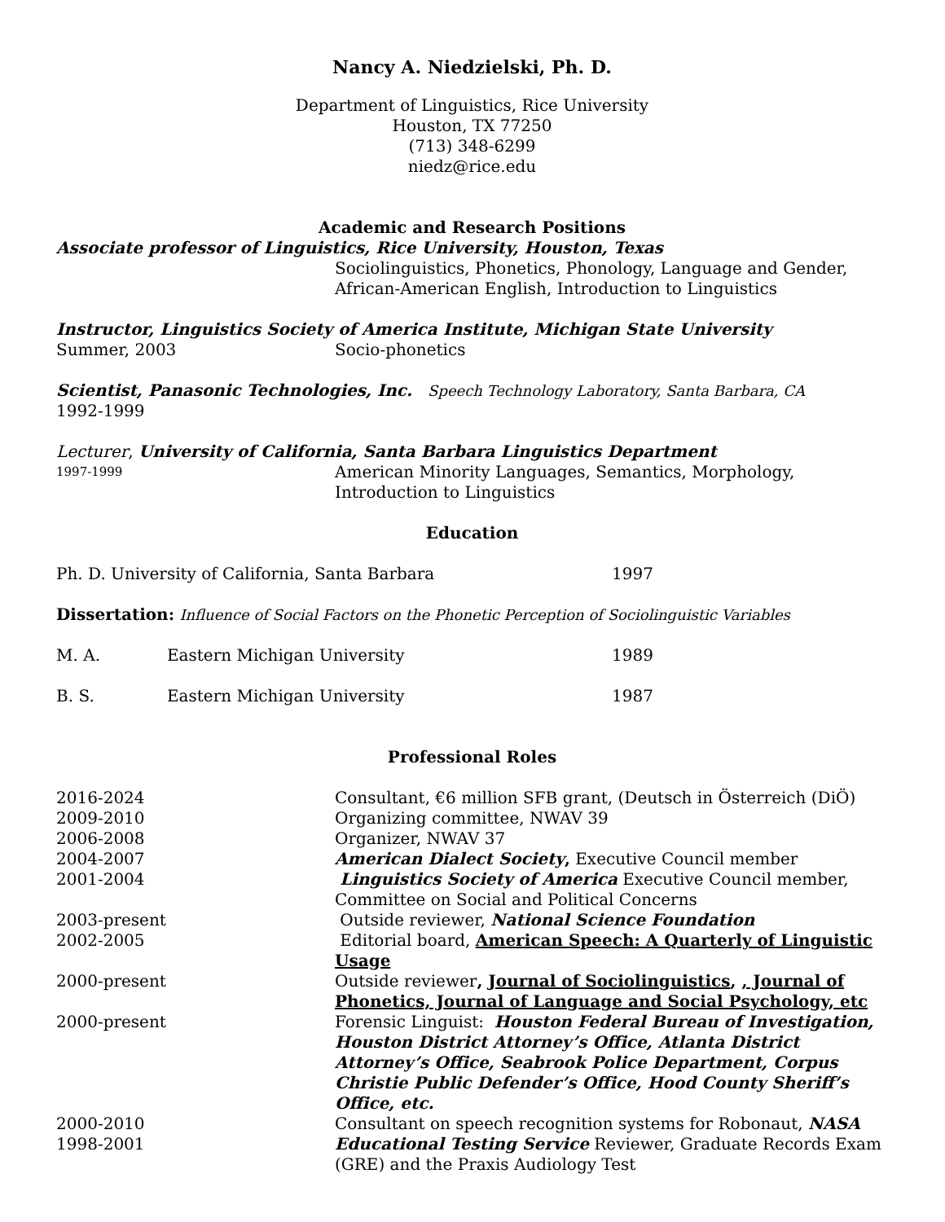Nancy A. Niedzielski, Ph. D.
Department of Linguistics, Rice University
Houston, TX 77250
(713) 348-6299
niedz@rice.edu
Academic and Research Positions
Associate professor of Linguistics, Rice University, Houston, Texas
Sociolinguistics, Phonetics, Phonology, Language and Gender, African-American English, Introduction to Linguistics
Instructor, Linguistics Society of America Institute, Michigan State University
Summer, 2003 Socio-phonetics
Scientist, Panasonic Technologies, Inc. Speech Technology Laboratory, Santa Barbara, CA
1992-1999
Lecturer, University of California, Santa Barbara Linguistics Department
1997-1999
American Minority Languages, Semantics, Morphology, Introduction to Linguistics
Education
Ph. D. University of California, Santa Barbara 1997
Dissertation: Influence of Social Factors on the Phonetic Perception of Sociolinguistic Variables
M. A. Eastern Michigan University 1989
B. S. Eastern Michigan University 1987
Professional Roles
2016-2024 Consultant, €6 million SFB grant, (Deutsch in Österreich (DiÖ)
2009-2010 Organizing committee, NWAV 39
2006-2008 Organizer, NWAV 37
2004-2007 American Dialect Society, Executive Council member
2001-2004 Linguistics Society of America Executive Council member, Committee on Social and Political Concerns
2003-present Outside reviewer, National Science Foundation
2002-2005 Editorial board, American Speech: A Quarterly of Linguistic Usage
2000-present Outside reviewer, Journal of Sociolinguistics, , Journal of Phonetics, Journal of Language and Social Psychology, etc
2000-present Forensic Linguist: Houston Federal Bureau of Investigation, Houston District Attorney’s Office, Atlanta District Attorney’s Office, Seabrook Police Department, Corpus Christie Public Defender’s Office, Hood County Sheriff’s Office, etc.
2000-2010 Consultant on speech recognition systems for Robonaut, NASA
1998-2001 Educational Testing Service Reviewer, Graduate Records Exam (GRE) and the Praxis Audiology Test